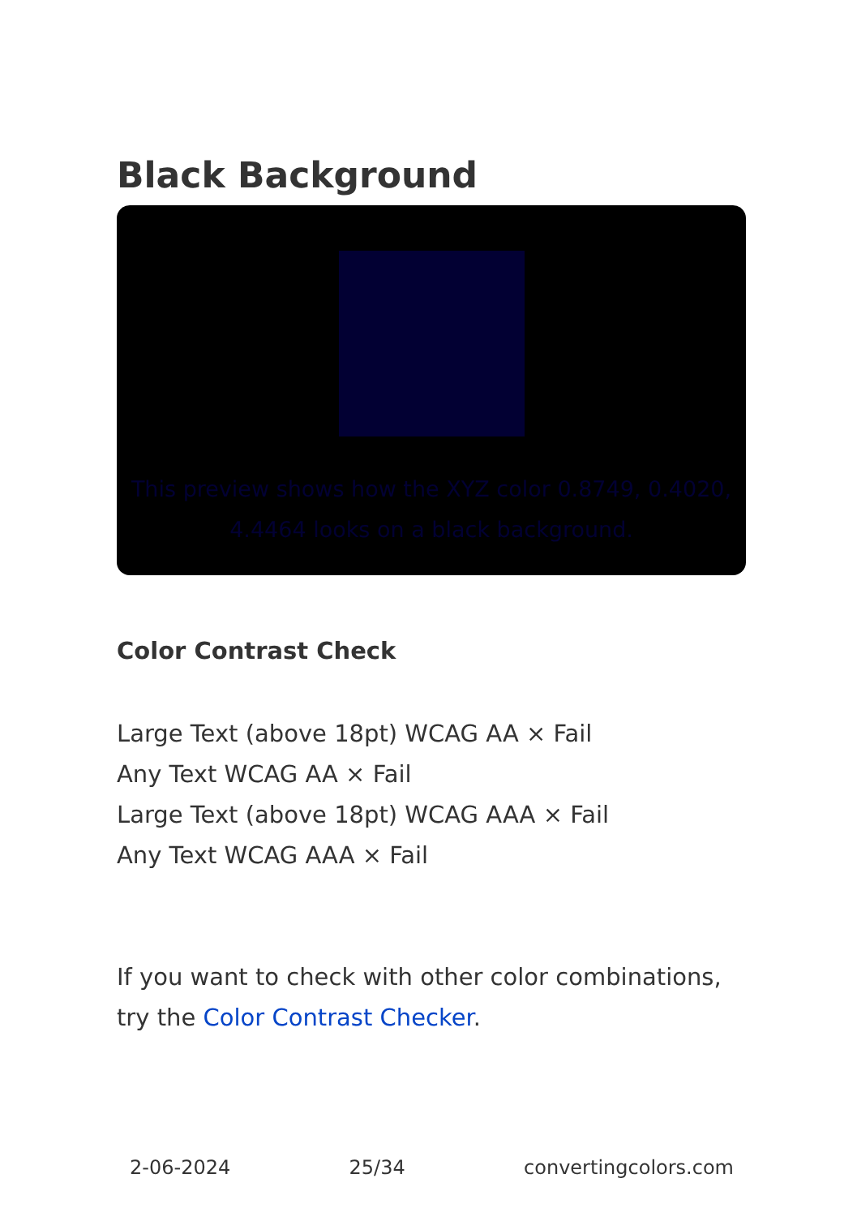Black Background
This preview shows how the XYZ color 0.8749, 0.4020, 4.4464 looks on a black background.
Color Contrast Check
Large Text (above 18pt) WCAG AA × Fail
Any Text WCAG AA × Fail
Large Text (above 18pt) WCAG AAA × Fail
Any Text WCAG AAA × Fail
If you want to check with other color combinations, try the Color Contrast Checker.
2-06-2024 25/34 convertingcolors.com